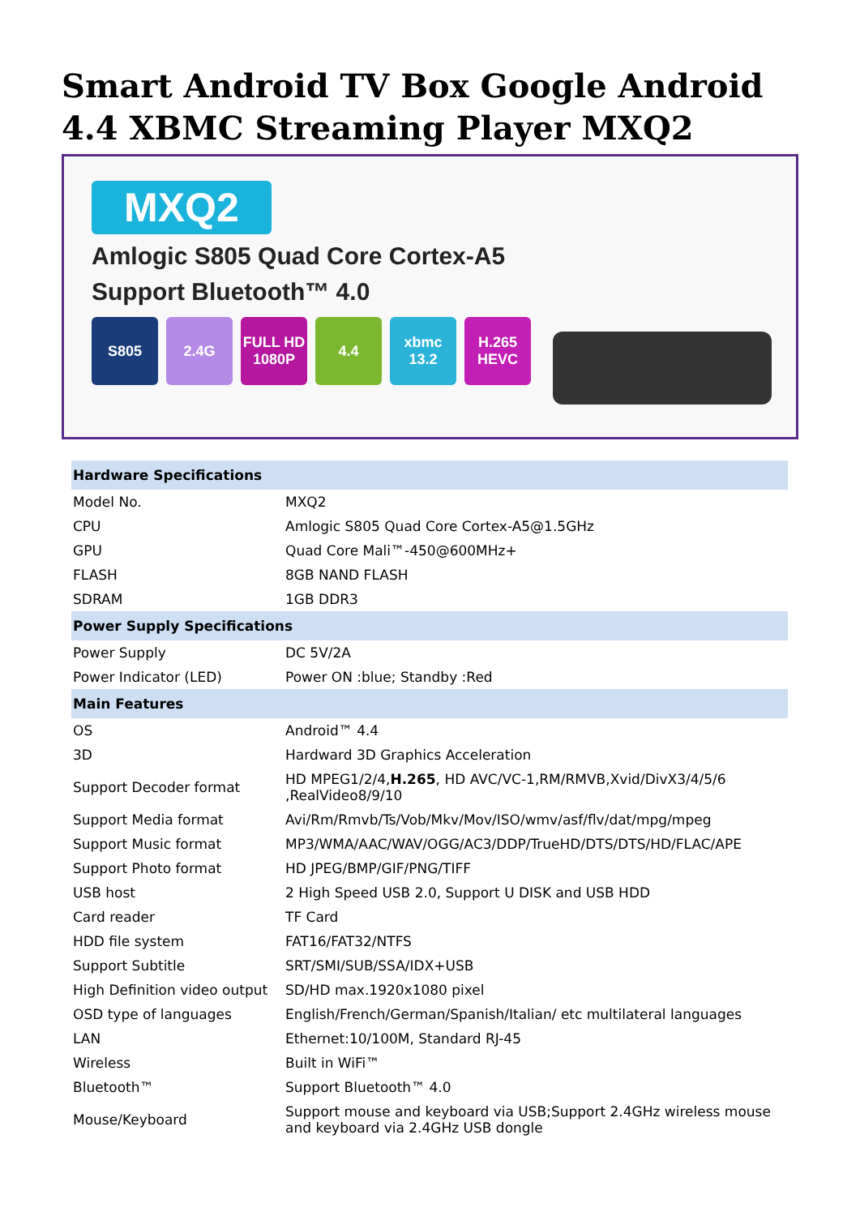Smart Android TV Box Google Android 4.4 XBMC Streaming Player MXQ2
MXQ2
Amlogic S805 Quad Core Cortex-A5
Support Bluetooth™ 4.0
S805 2.4G FULL HD 1080P 4.4 xbmc 13.2 H.265 HEVC
| Hardware Specifications | |
| --- | --- |
| Model No. | MXQ2 |
| CPU | Amlogic S805 Quad Core Cortex-A5@1.5GHz |
| GPU | Quad Core Mali™-450@600MHz+ |
| FLASH | 8GB NAND FLASH |
| SDRAM | 1GB DDR3 |
| Power Supply Specifications | |
| Power Supply | DC 5V/2A |
| Power Indicator (LED) | Power ON :blue; Standby :Red |
| Main Features | |
| OS | Android™ 4.4 |
| 3D | Hardward 3D Graphics Acceleration |
| Support Decoder format | HD MPEG1/2/4, H.265 , HD AVC/VC-1,RM/RMVB,Xvid/DivX3/4/5/6 ,RealVideo8/9/10 |
| Support Media format | Avi/Rm/Rmvb/Ts/Vob/Mkv/Mov/ISO/wmv/asf/flv/dat/mpg/mpeg |
| Support Music format | MP3/WMA/AAC/WAV/OGG/AC3/DDP/TrueHD/DTS/DTS/HD/FLAC/APE |
| Support Photo format | HD JPEG/BMP/GIF/PNG/TIFF |
| USB host | 2 High Speed USB 2.0, Support U DISK and USB HDD |
| Card reader | TF Card |
| HDD file system | FAT16/FAT32/NTFS |
| Support Subtitle | SRT/SMI/SUB/SSA/IDX+USB |
| High Definition video output | SD/HD max.1920x1080 pixel |
| OSD type of languages | English/French/German/Spanish/Italian/ etc multilateral languages |
| LAN | Ethernet:10/100M, Standard RJ-45 |
| Wireless | Built in WiFi™ |
| Bluetooth™ | Support Bluetooth™ 4.0 |
| Mouse/Keyboard | Support mouse and keyboard via USB;Support 2.4GHz wireless mouse and keyboard via 2.4GHz USB dongle |